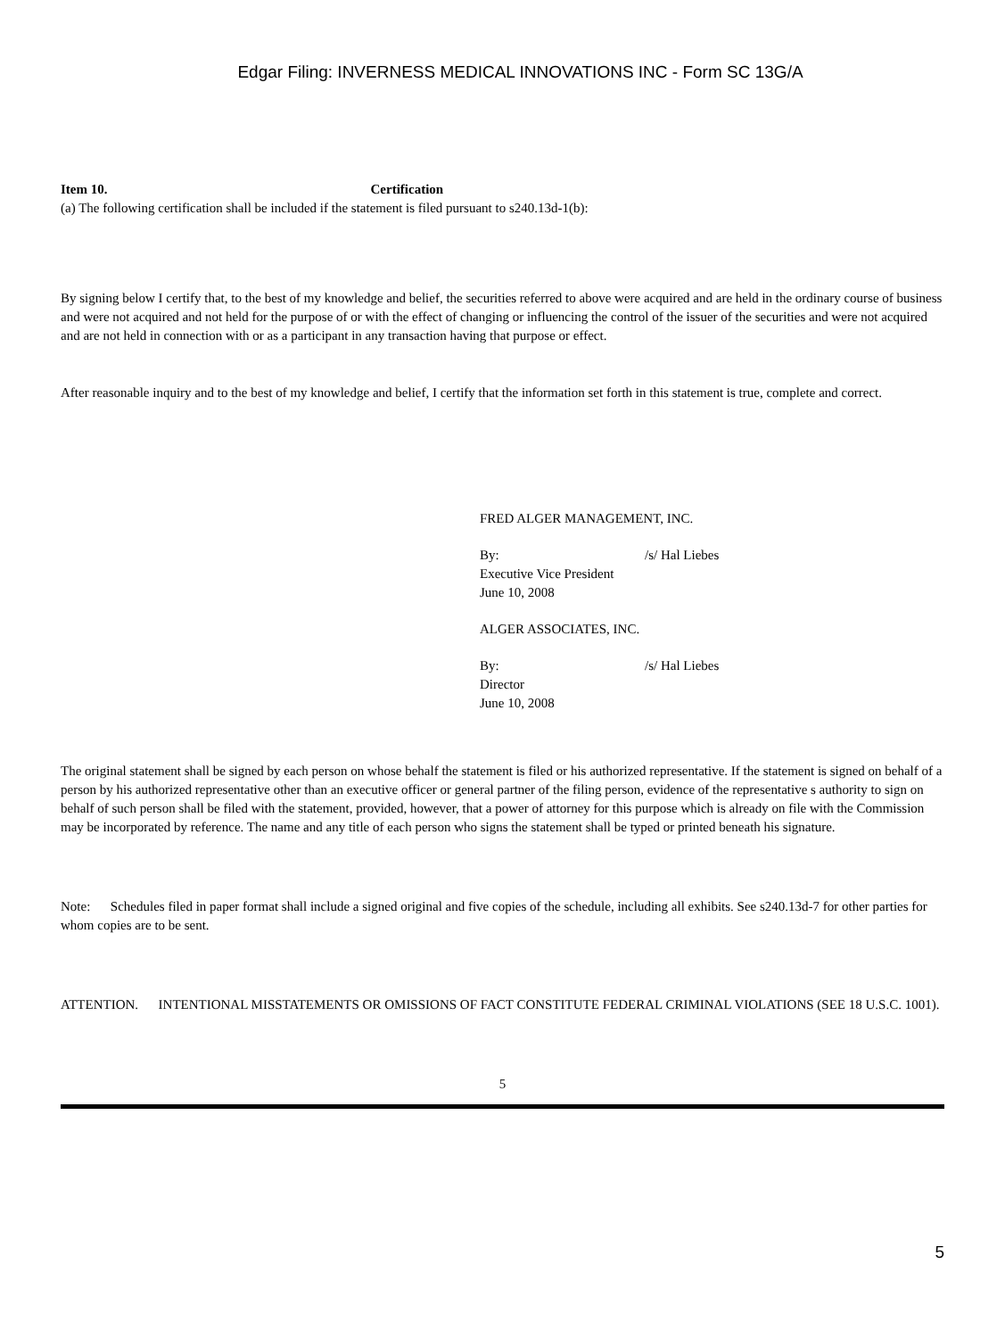Edgar Filing: INVERNESS MEDICAL INNOVATIONS INC - Form SC 13G/A
Item 10. Certification
(a) The following certification shall be included if the statement is filed pursuant to s240.13d-1(b):
By signing below I certify that, to the best of my knowledge and belief, the securities referred to above were acquired and are held in the ordinary course of business and were not acquired and not held for the purpose of or with the effect of changing or influencing the control of the issuer of the securities and were not acquired and are not held in connection with or as a participant in any transaction having that purpose or effect.
After reasonable inquiry and to the best of my knowledge and belief, I certify that the information set forth in this statement is true, complete and correct.
FRED ALGER MANAGEMENT, INC.
By: /s/ Hal Liebes
Executive Vice President
June 10, 2008
ALGER ASSOCIATES, INC.
By: /s/ Hal Liebes
Director
June 10, 2008
The original statement shall be signed by each person on whose behalf the statement is filed or his authorized representative. If the statement is signed on behalf of a person by his authorized representative other than an executive officer or general partner of the filing person, evidence of the representative s authority to sign on behalf of such person shall be filed with the statement, provided, however, that a power of attorney for this purpose which is already on file with the Commission may be incorporated by reference. The name and any title of each person who signs the statement shall be typed or printed beneath his signature.
Note: Schedules filed in paper format shall include a signed original and five copies of the schedule, including all exhibits. See s240.13d-7 for other parties for whom copies are to be sent.
ATTENTION. INTENTIONAL MISSTATEMENTS OR OMISSIONS OF FACT CONSTITUTE FEDERAL CRIMINAL VIOLATIONS (SEE 18 U.S.C. 1001).
5
5